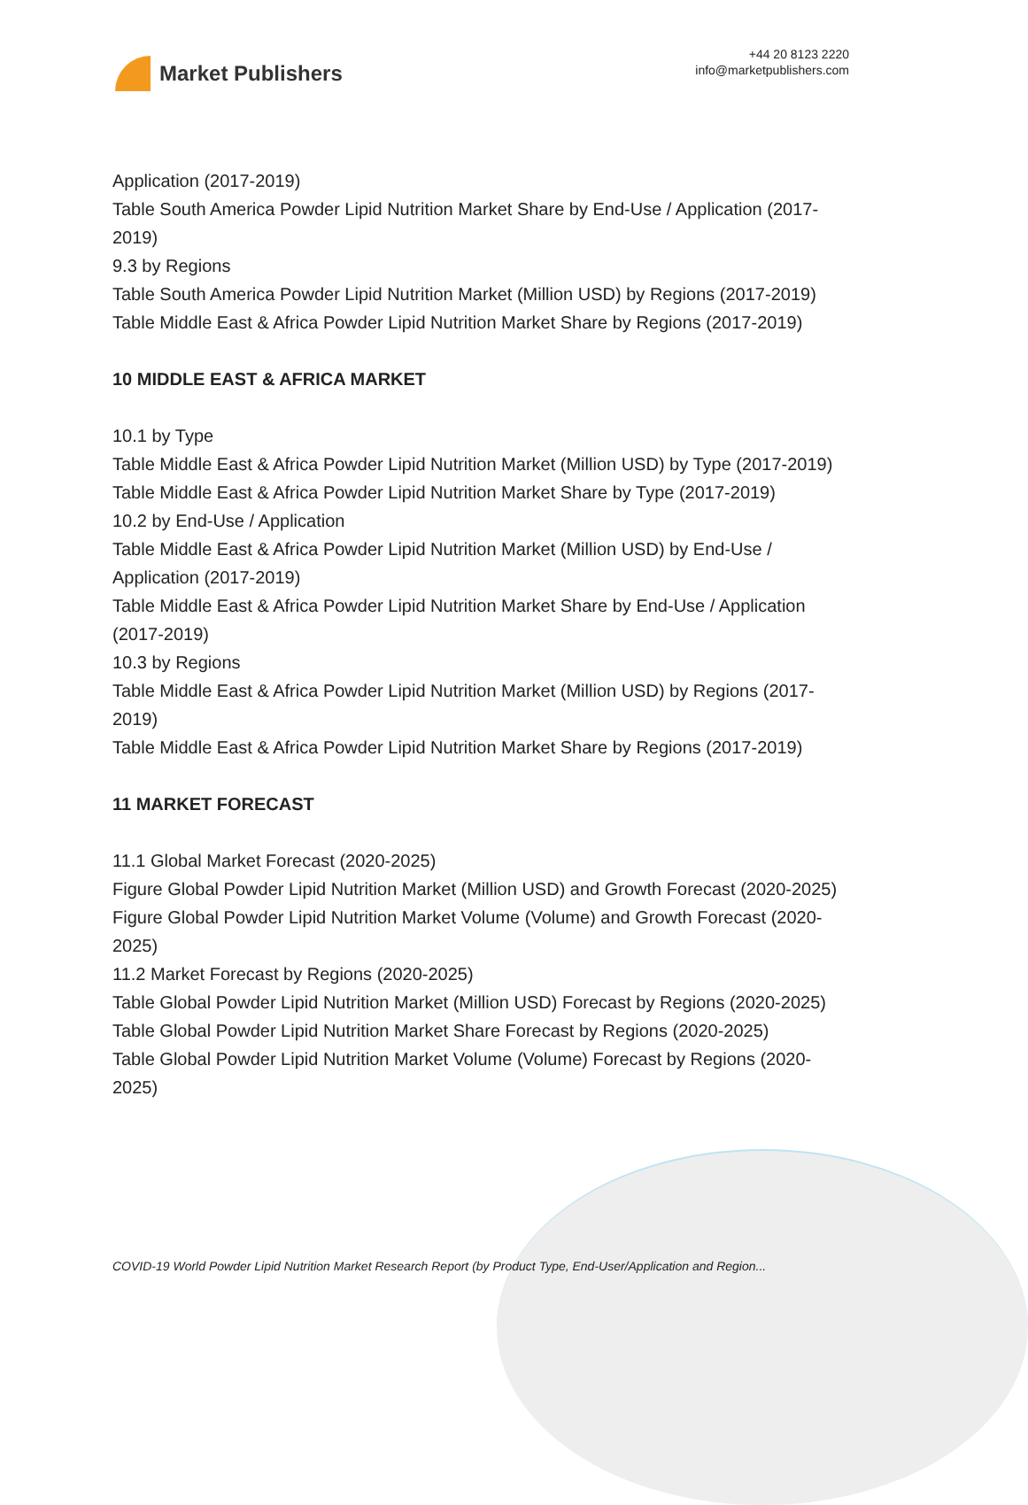Market Publishers
+44 20 8123 2220
info@marketpublishers.com
Application (2017-2019)
Table South America Powder Lipid Nutrition Market Share by End-Use / Application (2017-2019)
9.3 by Regions
Table South America Powder Lipid Nutrition Market (Million USD) by Regions (2017-2019)
Table Middle East & Africa Powder Lipid Nutrition Market Share by Regions (2017-2019)
10 MIDDLE EAST & AFRICA MARKET
10.1 by Type
Table Middle East & Africa Powder Lipid Nutrition Market (Million USD) by Type (2017-2019)
Table Middle East & Africa Powder Lipid Nutrition Market Share by Type (2017-2019)
10.2 by End-Use / Application
Table Middle East & Africa Powder Lipid Nutrition Market (Million USD) by End-Use / Application (2017-2019)
Table Middle East & Africa Powder Lipid Nutrition Market Share by End-Use / Application (2017-2019)
10.3 by Regions
Table Middle East & Africa Powder Lipid Nutrition Market (Million USD) by Regions (2017-2019)
Table Middle East & Africa Powder Lipid Nutrition Market Share by Regions (2017-2019)
11 MARKET FORECAST
11.1 Global Market Forecast (2020-2025)
Figure Global Powder Lipid Nutrition Market (Million USD) and Growth Forecast (2020-2025)
Figure Global Powder Lipid Nutrition Market Volume (Volume) and Growth Forecast (2020-2025)
11.2 Market Forecast by Regions (2020-2025)
Table Global Powder Lipid Nutrition Market (Million USD) Forecast by Regions (2020-2025)
Table Global Powder Lipid Nutrition Market Share Forecast by Regions (2020-2025)
Table Global Powder Lipid Nutrition Market Volume (Volume) Forecast by Regions (2020-2025)
COVID-19 World Powder Lipid Nutrition Market Research Report (by Product Type, End-User/Application and Region...